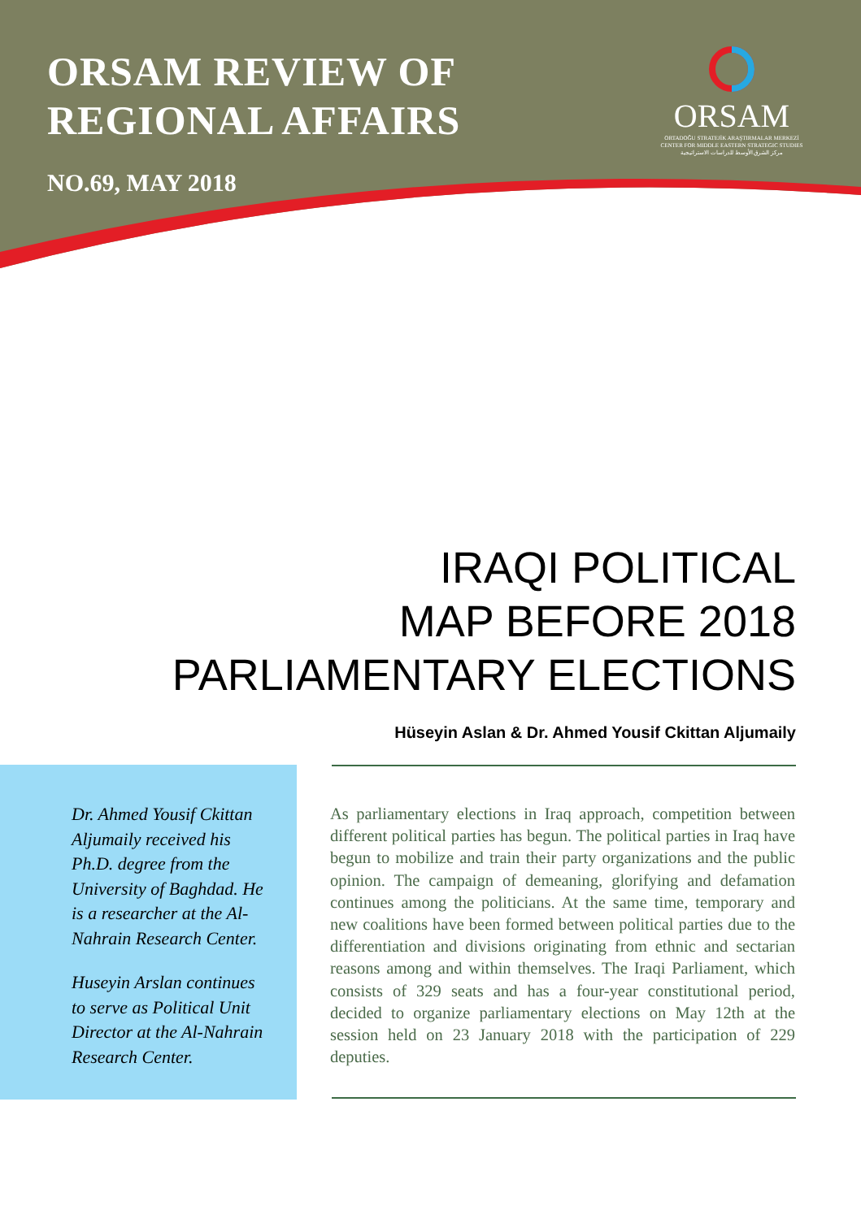ORSAM REVIEW OF REGIONAL AFFAIRS
NO.69, MAY 2018
ORSAM
ORTADOĞU STRATEJİK ARAŞTIRMALAR MERKEZİ
CENTER FOR MIDDLE EASTERN STRATEGIC STUDIES
مركز الشرق الأوسط للدراسات الاستراتيجية
IRAQI POLITICAL
MAP BEFORE 2018
PARLIAMENTARY ELECTIONS
Hüseyin Aslan & Dr. Ahmed Yousif Ckittan Aljumaily
Dr. Ahmed Yousif Ckittan Aljumaily received his Ph.D. degree from the University of Baghdad. He is a researcher at the Al-Nahrain Research Center.
Huseyin Arslan continues to serve as Political Unit Director at the Al-Nahrain Research Center.
As parliamentary elections in Iraq approach, competition between different political parties has begun. The political parties in Iraq have begun to mobilize and train their party organizations and the public opinion. The campaign of demeaning, glorifying and defamation continues among the politicians. At the same time, temporary and new coalitions have been formed between political parties due to the differentiation and divisions originating from ethnic and sectarian reasons among and within themselves. The Iraqi Parliament, which consists of 329 seats and has a four-year constitutional period, decided to organize parliamentary elections on May 12th at the session held on 23 January 2018 with the participation of 229 deputies.